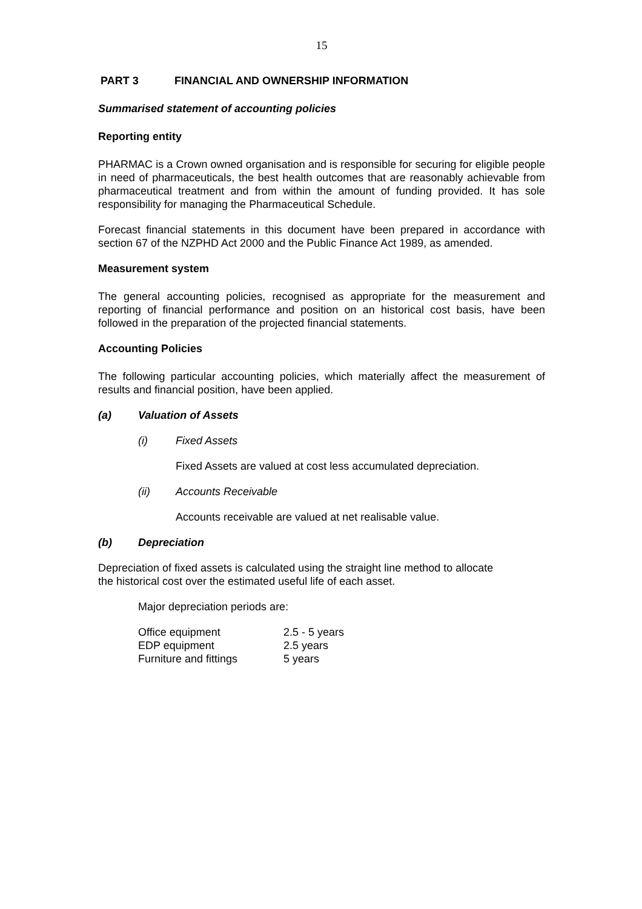15
PART 3 FINANCIAL AND OWNERSHIP INFORMATION
Summarised statement of accounting policies
Reporting entity
PHARMAC is a Crown owned organisation and is responsible for securing for eligible people in need of pharmaceuticals, the best health outcomes that are reasonably achievable from pharmaceutical treatment and from within the amount of funding provided. It has sole responsibility for managing the Pharmaceutical Schedule.
Forecast financial statements in this document have been prepared in accordance with section 67 of the NZPHD Act 2000 and the Public Finance Act 1989, as amended.
Measurement system
The general accounting policies, recognised as appropriate for the measurement and reporting of financial performance and position on an historical cost basis, have been followed in the preparation of the projected financial statements.
Accounting Policies
The following particular accounting policies, which materially affect the measurement of results and financial position, have been applied.
(a) Valuation of Assets
(i) Fixed Assets
Fixed Assets are valued at cost less accumulated depreciation.
(ii) Accounts Receivable
Accounts receivable are valued at net realisable value.
(b) Depreciation
Depreciation of fixed assets is calculated using the straight line method to allocate
the historical cost over the estimated useful life of each asset.
Major depreciation periods are:
| Office equipment | 2.5 - 5 years |
| EDP equipment | 2.5 years |
| Furniture and fittings | 5 years |